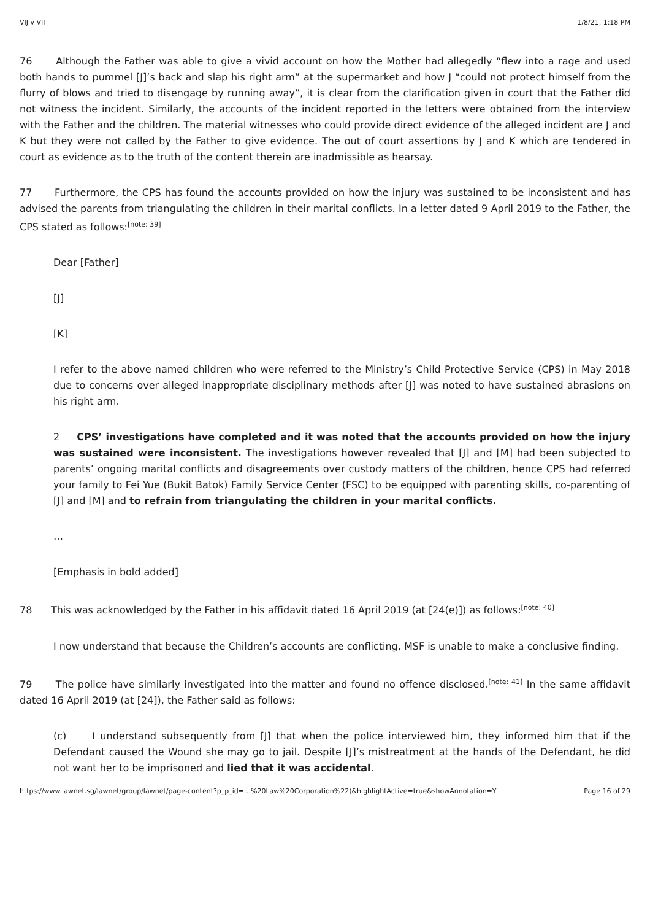VIJ v VII 1/8/21, 1:18 PM
76 Although the Father was able to give a vivid account on how the Mother had allegedly “flew into a rage and used both hands to pummel [J]’s back and slap his right arm” at the supermarket and how J “could not protect himself from the flurry of blows and tried to disengage by running away”, it is clear from the clarification given in court that the Father did not witness the incident. Similarly, the accounts of the incident reported in the letters were obtained from the interview with the Father and the children. The material witnesses who could provide direct evidence of the alleged incident are J and K but they were not called by the Father to give evidence. The out of court assertions by J and K which are tendered in court as evidence as to the truth of the content therein are inadmissible as hearsay.
77 Furthermore, the CPS has found the accounts provided on how the injury was sustained to be inconsistent and has advised the parents from triangulating the children in their marital conflicts. In a letter dated 9 April 2019 to the Father, the CPS stated as follows:<sup>[note: 39]</sup>
Dear [Father]
[J]
[K]
I refer to the above named children who were referred to the Ministry’s Child Protective Service (CPS) in May 2018 due to concerns over alleged inappropriate disciplinary methods after [J] was noted to have sustained abrasions on his right arm.
2 CPS’ investigations have completed and it was noted that the accounts provided on how the injury was sustained were inconsistent. The investigations however revealed that [J] and [M] had been subjected to parents’ ongoing marital conflicts and disagreements over custody matters of the children, hence CPS had referred your family to Fei Yue (Bukit Batok) Family Service Center (FSC) to be equipped with parenting skills, co-parenting of [J] and [M] and to refrain from triangulating the children in your marital conflicts.
…
[Emphasis in bold added]
78 This was acknowledged by the Father in his affidavit dated 16 April 2019 (at [24(e)]) as follows:<sup>[note: 40]</sup>
I now understand that because the Children’s accounts are conflicting, MSF is unable to make a conclusive finding.
79 The police have similarly investigated into the matter and found no offence disclosed.<sup>[note: 41]</sup> In the same affidavit dated 16 April 2019 (at [24]), the Father said as follows:
(c) I understand subsequently from [J] that when the police interviewed him, they informed him that if the Defendant caused the Wound she may go to jail. Despite [J]’s mistreatment at the hands of the Defendant, he did not want her to be imprisoned and lied that it was accidental.
https://www.lawnet.sg/lawnet/group/lawnet/page-content?p_p_id=…%20Law%20Corporation%22)&highlightActive=true&showAnnotation=Y Page 16 of 29